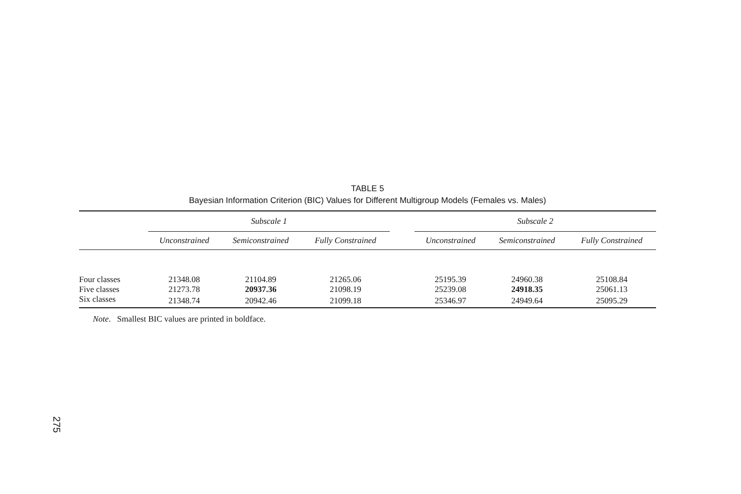TABLE 5
Bayesian Information Criterion (BIC) Values for Different Multigroup Models (Females vs. Males)
| | Subscale 1 | | | | Subscale 2 | | |
| --- | --- | --- | --- | --- | --- | --- | --- |
| | Unconstrained | Semiconstrained | Fully Constrained | | Unconstrained | Semiconstrained | Fully Constrained |
| Four classes | 21348.08 | 21104.89 | 21265.06 | | 25195.39 | 24960.38 | 25108.84 |
| Five classes | 21273.78 | 20937.36 | 21098.19 | | 25239.08 | 24918.35 | 25061.13 |
| Six classes | 21348.74 | 20942.46 | 21099.18 | | 25346.97 | 24949.64 | 25095.29 |
Note. Smallest BIC values are printed in boldface.
275